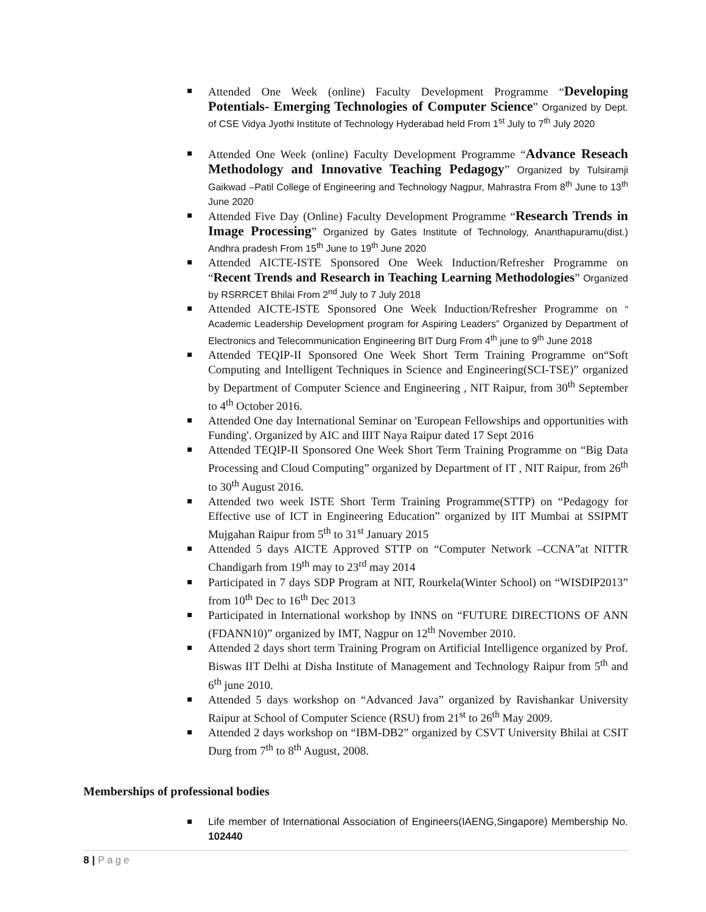Attended One Week (online) Faculty Development Programme “Developing Potentials- Emerging Technologies of Computer Science” Organized by Dept. of CSE Vidya Jyothi Institute of Technology Hyderabad held From 1<sup>st</sup> July to 7<sup>th</sup> July 2020
Attended One Week (online) Faculty Development Programme “Advance Reseach Methodology and Innovative Teaching Pedagogy” Organized by Tulsiramji Gaikwad –Patil College of Engineering and Technology Nagpur, Mahrastra From 8<sup>th</sup> June to 13<sup>th</sup> June 2020
Attended Five Day (Online) Faculty Development Programme “Research Trends in Image Processing” Organized by Gates Institute of Technology, Ananthapuramu(dist.) Andhra pradesh From 15<sup>th</sup> June to 19<sup>th</sup> June 2020
Attended AICTE-ISTE Sponsored One Week Induction/Refresher Programme on “Recent Trends and Research in Teaching Learning Methodologies” Organized by RSRRCET Bhilai From 2<sup>nd</sup> July to 7 July 2018
Attended AICTE-ISTE Sponsored One Week Induction/Refresher Programme on “ Academic Leadership Development program for Aspiring Leaders” Organized by Department of Electronics and Telecommunication Engineering BIT Durg From 4<sup>th</sup> june to 9<sup>th</sup> June 2018
Attended TEQIP-II Sponsored One Week Short Term Training Programme on“Soft Computing and Intelligent Techniques in Science and Engineering(SCI-TSE)” organized by Department of Computer Science and Engineering , NIT Raipur, from 30<sup>th</sup> September to 4<sup>th</sup> October 2016.
Attended One day International Seminar on 'European Fellowships and opportunities with Funding'. Organized by AIC and IIIT Naya Raipur dated 17 Sept 2016
Attended TEQIP-II Sponsored One Week Short Term Training Programme on “Big Data Processing and Cloud Computing” organized by Department of IT , NIT Raipur, from 26<sup>th</sup> to 30<sup>th</sup> August 2016.
Attended two week ISTE Short Term Training Programme(STTP) on “Pedagogy for Effective use of ICT in Engineering Education” organized by IIT Mumbai at SSIPMT Mujgahan Raipur from 5<sup>th</sup> to 31<sup>st</sup> January 2015
Attended 5 days AICTE Approved STTP on “Computer Network –CCNA”at NITTR Chandigarh from 19<sup>th</sup> may to 23<sup>rd</sup> may 2014
Participated in 7 days SDP Program at NIT, Rourkela(Winter School) on “WISDIP2013” from 10<sup>th</sup> Dec to 16<sup>th</sup> Dec 2013
Participated in International workshop by INNS on “FUTURE DIRECTIONS OF ANN (FDANN10)” organized by IMT, Nagpur on 12<sup>th</sup> November 2010.
Attended 2 days short term Training Program on Artificial Intelligence organized by Prof. Biswas IIT Delhi at Disha Institute of Management and Technology Raipur from 5<sup>th</sup> and 6<sup>th</sup> june 2010.
Attended 5 days workshop on “Advanced Java” organized by Ravishankar University Raipur at School of Computer Science (RSU) from 21<sup>st</sup> to 26<sup>th</sup> May 2009.
Attended 2 days workshop on “IBM-DB2” organized by CSVT University Bhilai at CSIT Durg from 7<sup>th</sup> to 8<sup>th</sup> August, 2008.
Memberships of professional bodies
Life member of International Association of Engineers(IAENG,Singapore) Membership No. 102440
8 | Page